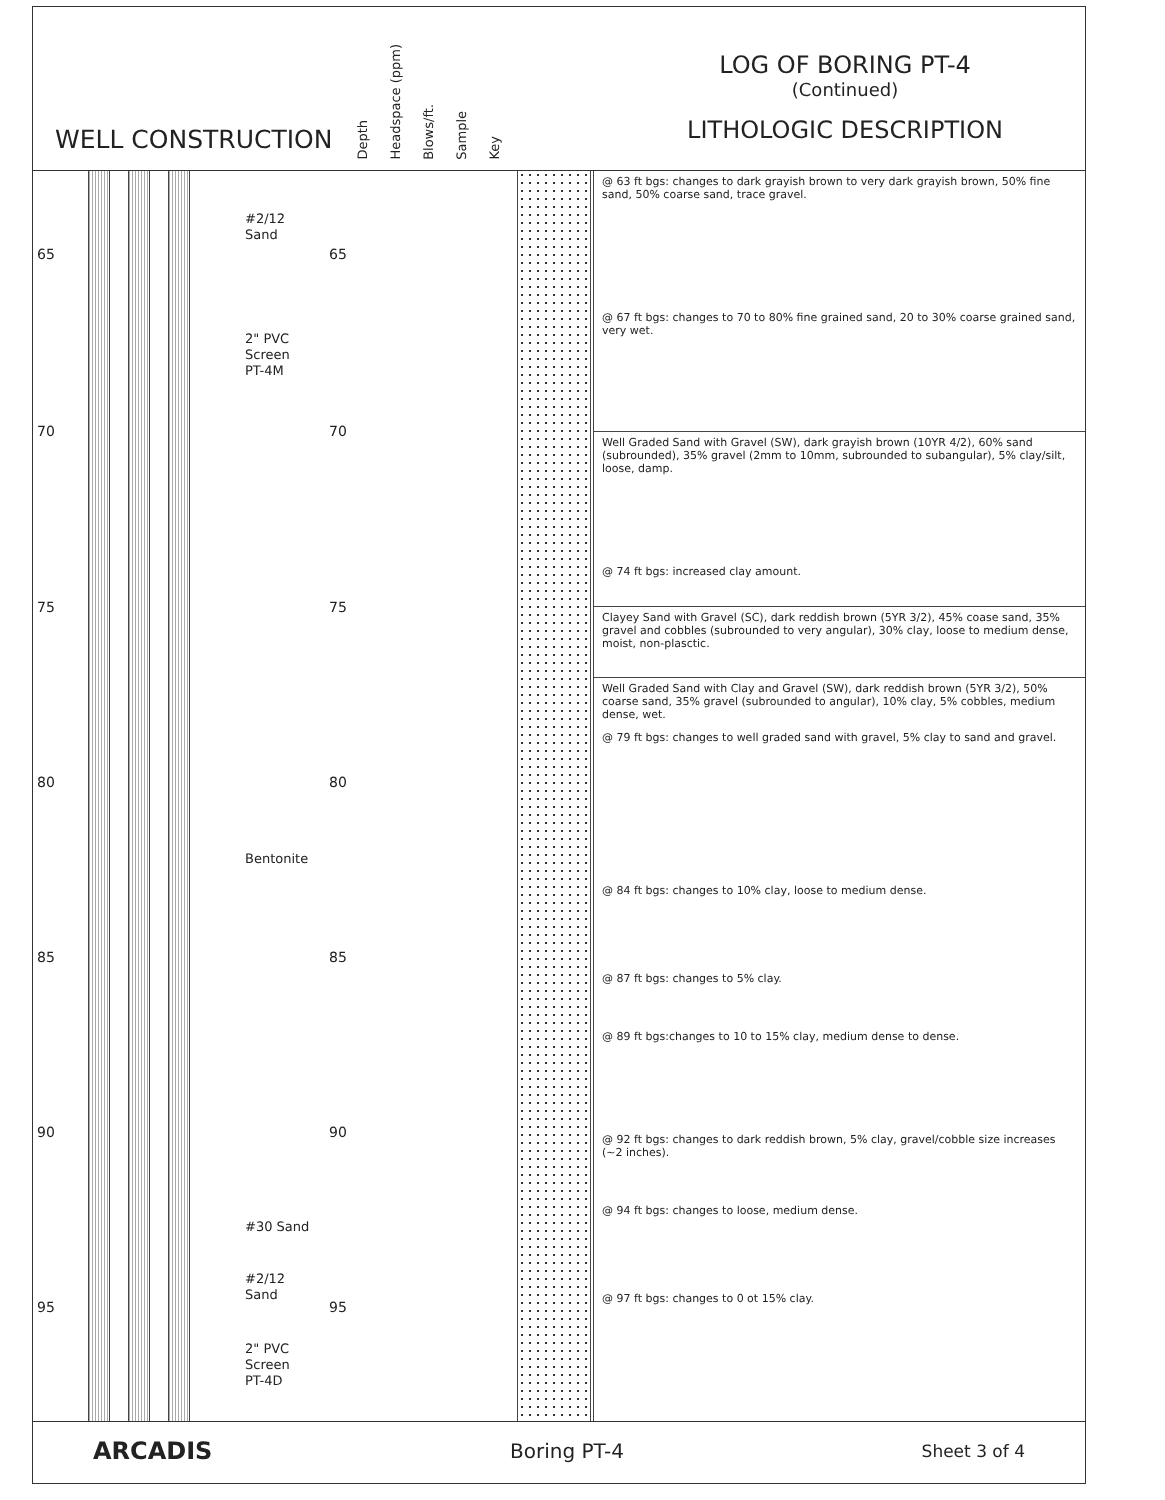WELL CONSTRUCTION
Depth Headspace (ppm) Blows/ft. Sample Key
LOG OF BORING PT-4
(Continued)
LITHOLOGIC DESCRIPTION
#2/12
Sand
2" PVC
Screen
PT-4M
Bentonite
#30 Sand
#2/12
Sand
2" PVC
Screen
PT-4D
65 65
70 70
75 75
80 80
85 85
90 90
95 95
@ 63 ft bgs: changes to dark grayish brown to very dark grayish brown, 50% fine sand, 50% coarse sand, trace gravel.
@ 67 ft bgs: changes to 70 to 80% fine grained sand, 20 to 30% coarse grained sand, very wet.
Well Graded Sand with Gravel (SW), dark grayish brown (10YR 4/2), 60% sand (subrounded), 35% gravel (2mm to 10mm, subrounded to subangular), 5% clay/silt, loose, damp.
@ 74 ft bgs: increased clay amount.
Clayey Sand with Gravel (SC), dark reddish brown (5YR 3/2), 45% coase sand, 35% gravel and cobbles (subrounded to very angular), 30% clay, loose to medium dense, moist, non-plasctic.
Well Graded Sand with Clay and Gravel (SW), dark reddish brown (5YR 3/2), 50% coarse sand, 35% gravel (subrounded to angular), 10% clay, 5% cobbles, medium dense, wet.
@ 79 ft bgs: changes to well graded sand with gravel, 5% clay to sand and gravel.
@ 84 ft bgs: changes to 10% clay, loose to medium dense.
@ 87 ft bgs: changes to 5% clay.
@ 89 ft bgs:changes to 10 to 15% clay, medium dense to dense.
@ 92 ft bgs: changes to dark reddish brown, 5% clay, gravel/cobble size increases (~2 inches).
@ 94 ft bgs: changes to loose, medium dense.
@ 97 ft bgs: changes to 0 ot 15% clay.
ARCADIS Boring PT-4 Sheet 3 of 4